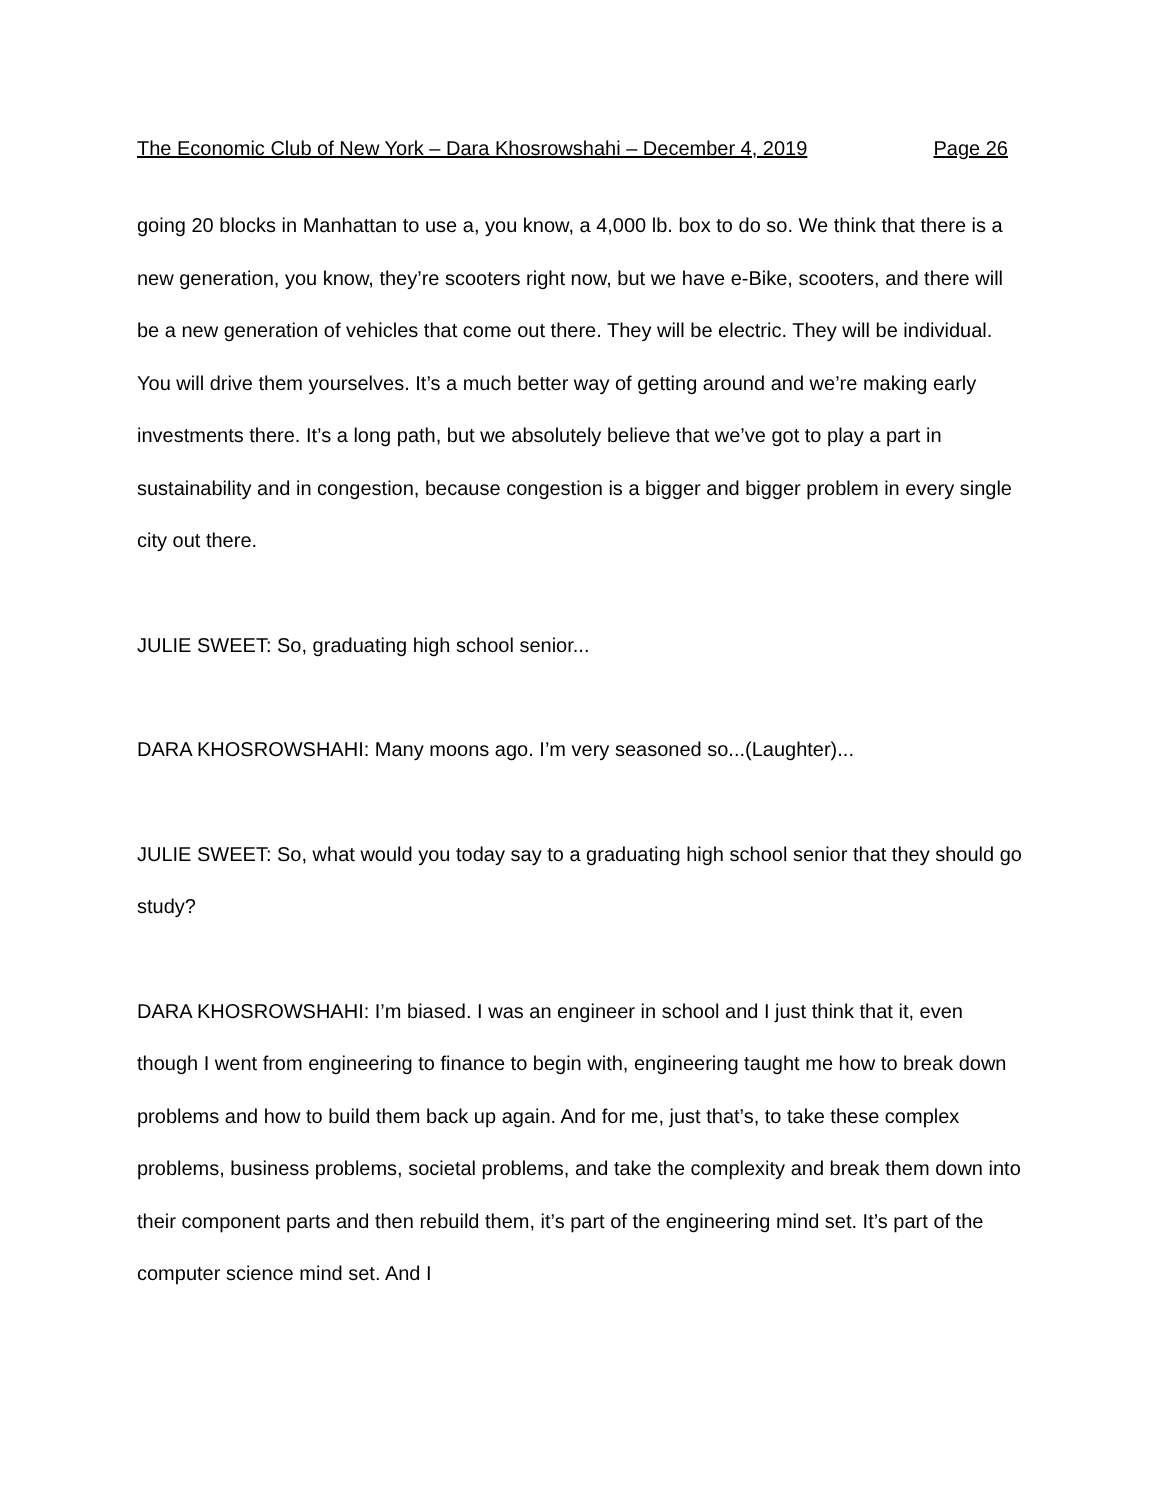The Economic Club of New York – Dara Khosrowshahi – December 4, 2019 Page 26
going 20 blocks in Manhattan to use a, you know, a 4,000 lb. box to do so. We think that there is a new generation, you know, they’re scooters right now, but we have e-Bike, scooters, and there will be a new generation of vehicles that come out there. They will be electric. They will be individual. You will drive them yourselves. It’s a much better way of getting around and we’re making early investments there. It’s a long path, but we absolutely believe that we’ve got to play a part in sustainability and in congestion, because congestion is a bigger and bigger problem in every single city out there.
JULIE SWEET: So, graduating high school senior...
DARA KHOSROWSHAHI: Many moons ago. I’m very seasoned so...(Laughter)...
JULIE SWEET: So, what would you today say to a graduating high school senior that they should go study?
DARA KHOSROWSHAHI: I’m biased. I was an engineer in school and I just think that it, even though I went from engineering to finance to begin with, engineering taught me how to break down problems and how to build them back up again. And for me, just that’s, to take these complex problems, business problems, societal problems, and take the complexity and break them down into their component parts and then rebuild them, it’s part of the engineering mind set. It’s part of the computer science mind set. And I